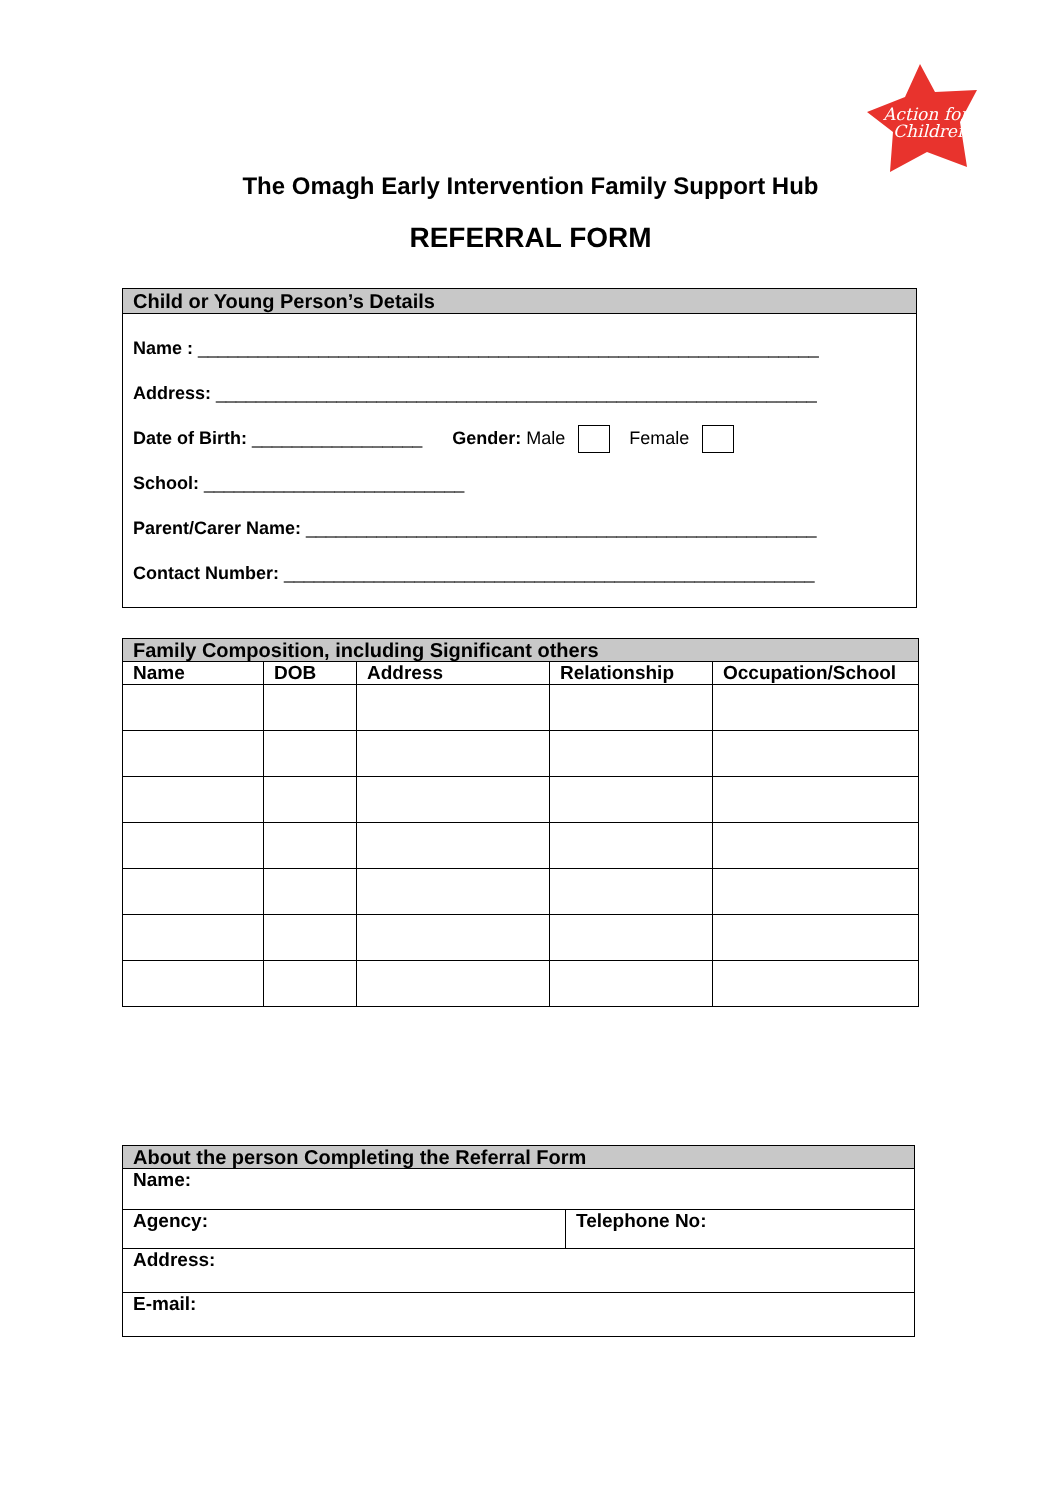Action for
Children
The Omagh Early Intervention Family Support Hub
REFERRAL FORM
Child or Young Person’s Details
Name : ______________________________________________________________
Address: ____________________________________________________________
Date of Birth: _________________ Gender: Male Female
School: __________________________
Parent/Carer Name: ___________________________________________________
Contact Number: _____________________________________________________
| Family Composition, including Significant others | | | | |
| --- | --- | --- | --- | --- |
| Name | DOB | Address | Relationship | Occupation/School |
| About the person Completing the Referral Form | |
| --- | --- |
| Name: | |
| Agency: | Telephone No: |
| Address: | |
| E-mail: | |